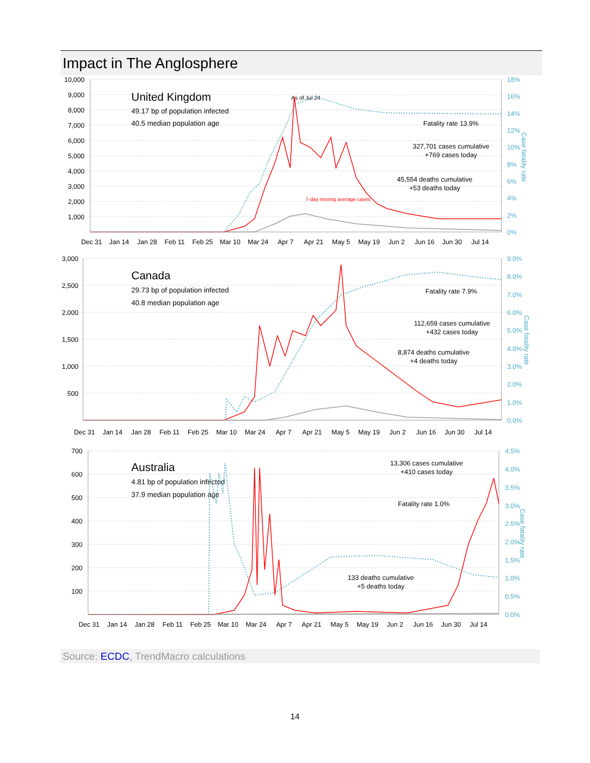Impact in The Anglosphere
10,000
9,000
8,000
7,000
6,000
5,000
4,000
3,000
2,000
1,000
18%
16%
14%
12%
10%
8%
6%
4%
2%
0%
Case fatality rate
Dec 31
Jan 14
Jan 28
Feb 11
Feb 25
Mar 10
Mar 24
Apr 7
Apr 21
May 5
May 19
Jun 2
Jun 16
Jun 30
Jul 14
United Kingdom
49.17 bp of population infected
40.5 median population age
As of Jul 24
Fatality rate 13.9%
327,701 cases cumulative
+769 cases today
45,554 deaths cumulative
+53 deaths today
7-day moving average cases
3,000
2,500
2,000
1,500
1,000
500
9.0%
8.0%
7.0%
6.0%
5.0%
4.0%
3.0%
2.0%
1.0%
0.0%
Case fatality rate
Dec 31
Jan 14
Jan 28
Feb 11
Feb 25
Mar 10
Mar 24
Apr 7
Apr 21
May 5
May 19
Jun 2
Jun 16
Jun 30
Jul 14
Canada
29.73 bp of population infected
40.8 median population age
Fatality rate 7.9%
112,659 cases cumulative
+432 cases today
8,874 deaths cumulative
+4 deaths today
700
600
500
400
300
200
100
4.5%
4.0%
3.5%
3.0%
2.5%
2.0%
1.5%
1.0%
0.5%
0.0%
Case fatality rate
Dec 31
Jan 14
Jan 28
Feb 11
Feb 25
Mar 10
Mar 24
Apr 7
Apr 21
May 5
May 19
Jun 2
Jun 16
Jun 30
Jul 14
Australia
4.81 bp of population infected
37.9 median population age
13,306 cases cumulative
+410 cases today
Fatality rate 1.0%
133 deaths cumulative
+5 deaths today
Source: ECDC, TrendMacro calculations
14